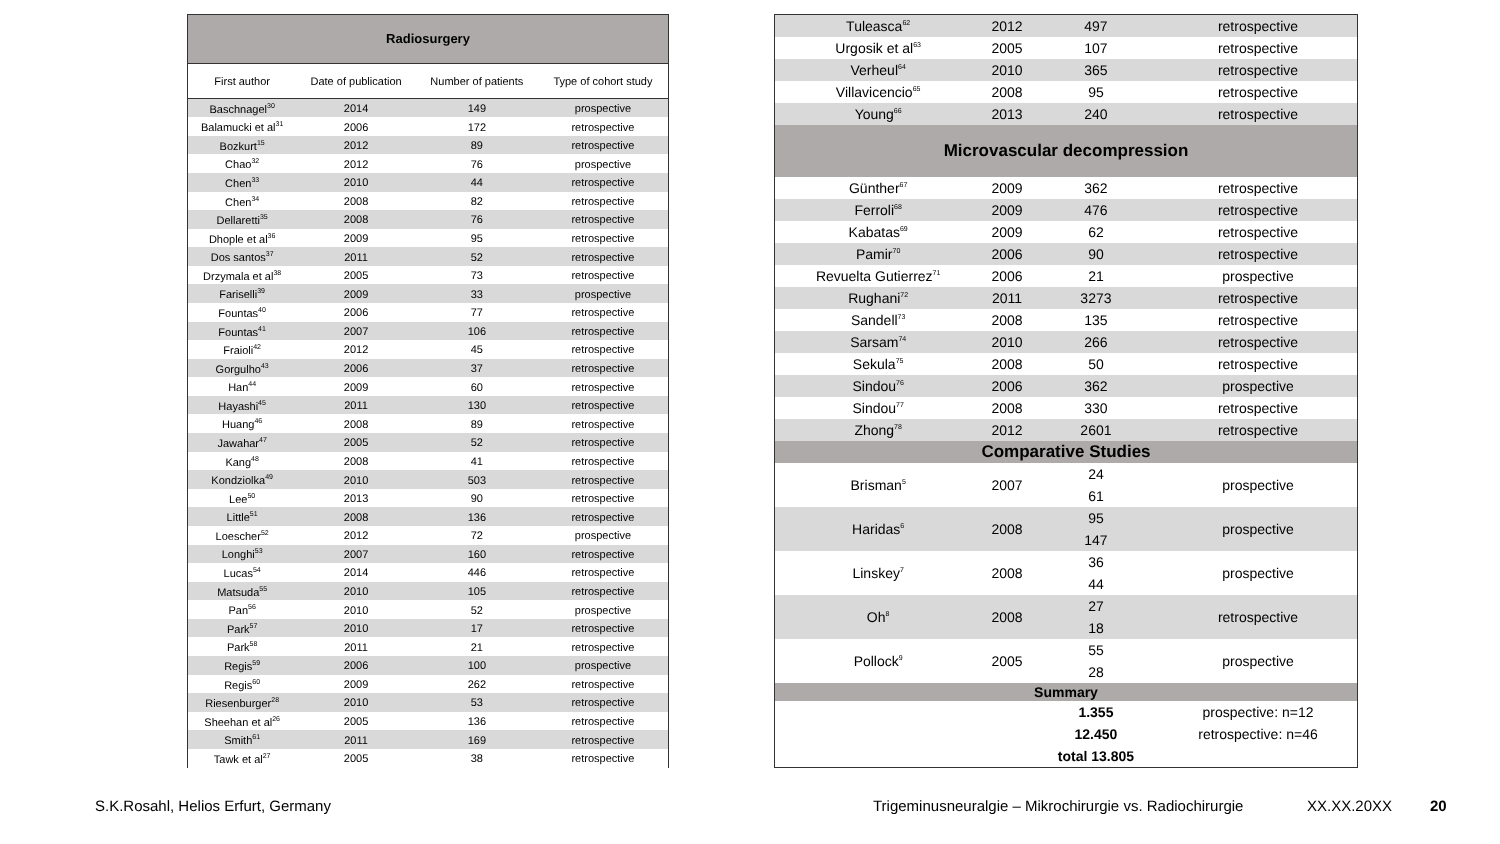| Radiosurgery | | | |
| First author | Date of publication | Number of patients | Type of cohort study |
| Baschnagel<sup>30</sup> | 2014 | 149 | prospective |
| Balamucki et al<sup>31</sup> | 2006 | 172 | retrospective |
| Bozkurt<sup>15</sup> | 2012 | 89 | retrospective |
| Chao<sup>32</sup> | 2012 | 76 | prospective |
| Chen<sup>33</sup> | 2010 | 44 | retrospective |
| Chen<sup>34</sup> | 2008 | 82 | retrospective |
| Dellaretti<sup>35</sup> | 2008 | 76 | retrospective |
| Dhople et al<sup>36</sup> | 2009 | 95 | retrospective |
| Dos santos<sup>37</sup> | 2011 | 52 | retrospective |
| Drzymala et al<sup>38</sup> | 2005 | 73 | retrospective |
| Fariselli<sup>39</sup> | 2009 | 33 | prospective |
| Fountas<sup>40</sup> | 2006 | 77 | retrospective |
| Fountas<sup>41</sup> | 2007 | 106 | retrospective |
| Fraioli<sup>42</sup> | 2012 | 45 | retrospective |
| Gorgulho<sup>43</sup> | 2006 | 37 | retrospective |
| Han<sup>44</sup> | 2009 | 60 | retrospective |
| Hayashi<sup>45</sup> | 2011 | 130 | retrospective |
| Huang<sup>46</sup> | 2008 | 89 | retrospective |
| Jawahar<sup>47</sup> | 2005 | 52 | retrospective |
| Kang<sup>48</sup> | 2008 | 41 | retrospective |
| Kondziolka<sup>49</sup> | 2010 | 503 | retrospective |
| Lee<sup>50</sup> | 2013 | 90 | retrospective |
| Little<sup>51</sup> | 2008 | 136 | retrospective |
| Loescher<sup>52</sup> | 2012 | 72 | prospective |
| Longhi<sup>53</sup> | 2007 | 160 | retrospective |
| Lucas<sup>54</sup> | 2014 | 446 | retrospective |
| Matsuda<sup>55</sup> | 2010 | 105 | retrospective |
| Pan<sup>56</sup> | 2010 | 52 | prospective |
| Park<sup>57</sup> | 2010 | 17 | retrospective |
| Park<sup>58</sup> | 2011 | 21 | retrospective |
| Regis<sup>59</sup> | 2006 | 100 | prospective |
| Regis<sup>60</sup> | 2009 | 262 | retrospective |
| Riesenburger<sup>28</sup> | 2010 | 53 | retrospective |
| Sheehan et al<sup>26</sup> | 2005 | 136 | retrospective |
| Smith<sup>61</sup> | 2011 | 169 | retrospective |
| Tawk et al<sup>27</sup> | 2005 | 38 | retrospective |
| Tuleasca<sup>62</sup> | 2012 | 497 | retrospective |
| Urgosik et al<sup>63</sup> | 2005 | 107 | retrospective |
| Verheul<sup>64</sup> | 2010 | 365 | retrospective |
| Villavicencio<sup>65</sup> | 2008 | 95 | retrospective |
| Young<sup>66</sup> | 2013 | 240 | retrospective |
| Microvascular decompression | | | |
| Günther<sup>67</sup> | 2009 | 362 | retrospective |
| Ferroli<sup>68</sup> | 2009 | 476 | retrospective |
| Kabatas<sup>69</sup> | 2009 | 62 | retrospective |
| Pamir<sup>70</sup> | 2006 | 90 | retrospective |
| Revuelta Gutierrez<sup>71</sup> | 2006 | 21 | prospective |
| Rughani<sup>72</sup> | 2011 | 3273 | retrospective |
| Sandell<sup>73</sup> | 2008 | 135 | retrospective |
| Sarsam<sup>74</sup> | 2010 | 266 | retrospective |
| Sekula<sup>75</sup> | 2008 | 50 | retrospective |
| Sindou<sup>76</sup> | 2006 | 362 | prospective |
| Sindou<sup>77</sup> | 2008 | 330 | retrospective |
| Zhong<sup>78</sup> | 2012 | 2601 | retrospective |
| Comparative Studies | | | |
| Brisman<sup>5</sup> | 2007 | 24 | prospective |
| | | 61 | |
| Haridas<sup>6</sup> | 2008 | 95 | prospective |
| | | 147 | |
| Linskey<sup>7</sup> | 2008 | 36 | prospective |
| | | 44 | |
| Oh<sup>8</sup> | 2008 | 27 | retrospective |
| | | 18 | |
| Pollock<sup>9</sup> | 2005 | 55 | prospective |
| | | 28 | |
| Summary | | | |
| | | 1.355 | prospective: n=12 |
| | | 12.450 | retrospective: n=46 |
| | | total 13.805 | |
S.K.Rosahl, Helios Erfurt, Germany
Trigeminusneuralgie – Mikrochirurgie vs. Radiochirurgie
XX.XX.20XX 20